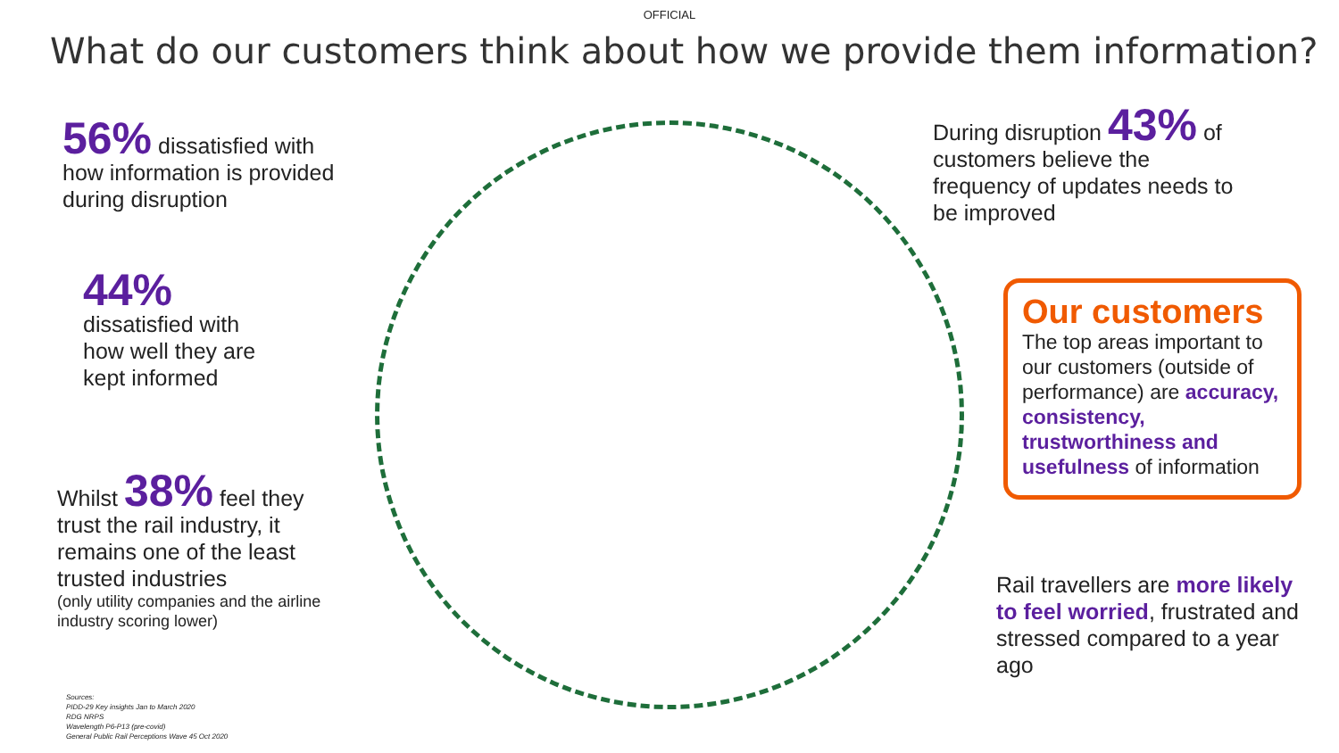OFFICIAL
What do our customers think about how we provide them information?
56% dissatisfied with
how information is provided
during disruption
44%
dissatisfied with
how well they are
kept informed
Whilst 38% feel they trust the rail industry, it remains one of the least trusted industries
(only utility companies and the airline industry scoring lower)
During disruption 43% of customers believe the frequency of updates needs to be improved
Our customers
The top areas important to our customers (outside of performance) are accuracy, consistency, trustworthiness and usefulness of information
Rail travellers are more likely to feel worried, frustrated and stressed compared to a year ago
Sources:
PIDD-29 Key insights Jan to March 2020
RDG NRPS
Wavelength P6-P13 (pre-covid)
General Public Rail Perceptions Wave 45 Oct 2020